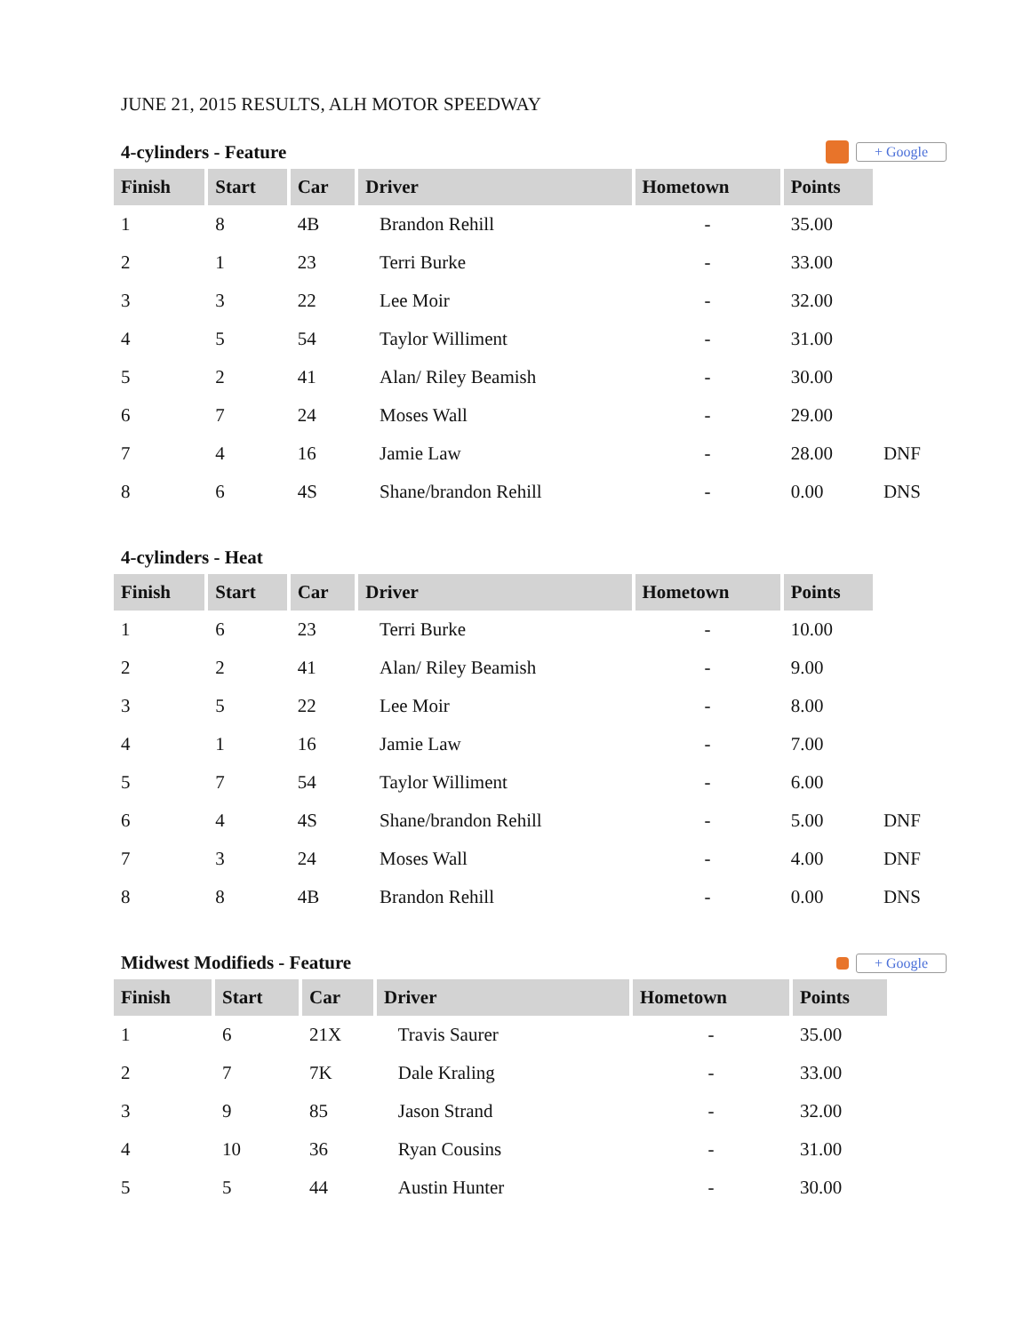JUNE 21, 2015 RESULTS, ALH MOTOR SPEEDWAY
4-cylinders - Feature + Google
| Finish | Start | Car | Driver | Hometown | Points | |
| --- | --- | --- | --- | --- | --- | --- |
| 1 | 8 | 4B | Brandon Rehill | - | 35.00 | |
| 2 | 1 | 23 | Terri Burke | - | 33.00 | |
| 3 | 3 | 22 | Lee Moir | - | 32.00 | |
| 4 | 5 | 54 | Taylor Williment | - | 31.00 | |
| 5 | 2 | 41 | Alan/ Riley Beamish | - | 30.00 | |
| 6 | 7 | 24 | Moses Wall | - | 29.00 | |
| 7 | 4 | 16 | Jamie Law | - | 28.00 | DNF |
| 8 | 6 | 4S | Shane/brandon Rehill | - | 0.00 | DNS |
4-cylinders - Heat
| Finish | Start | Car | Driver | Hometown | Points | |
| --- | --- | --- | --- | --- | --- | --- |
| 1 | 6 | 23 | Terri Burke | - | 10.00 | |
| 2 | 2 | 41 | Alan/ Riley Beamish | - | 9.00 | |
| 3 | 5 | 22 | Lee Moir | - | 8.00 | |
| 4 | 1 | 16 | Jamie Law | - | 7.00 | |
| 5 | 7 | 54 | Taylor Williment | - | 6.00 | |
| 6 | 4 | 4S | Shane/brandon Rehill | - | 5.00 | DNF |
| 7 | 3 | 24 | Moses Wall | - | 4.00 | DNF |
| 8 | 8 | 4B | Brandon Rehill | - | 0.00 | DNS |
Midwest Modifieds - Feature + Google
| Finish | Start | Car | Driver | Hometown | Points |
| --- | --- | --- | --- | --- | --- |
| 1 | 6 | 21X | Travis Saurer | - | 35.00 |
| 2 | 7 | 7K | Dale Kraling | - | 33.00 |
| 3 | 9 | 85 | Jason Strand | - | 32.00 |
| 4 | 10 | 36 | Ryan Cousins | - | 31.00 |
| 5 | 5 | 44 | Austin Hunter | - | 30.00 |